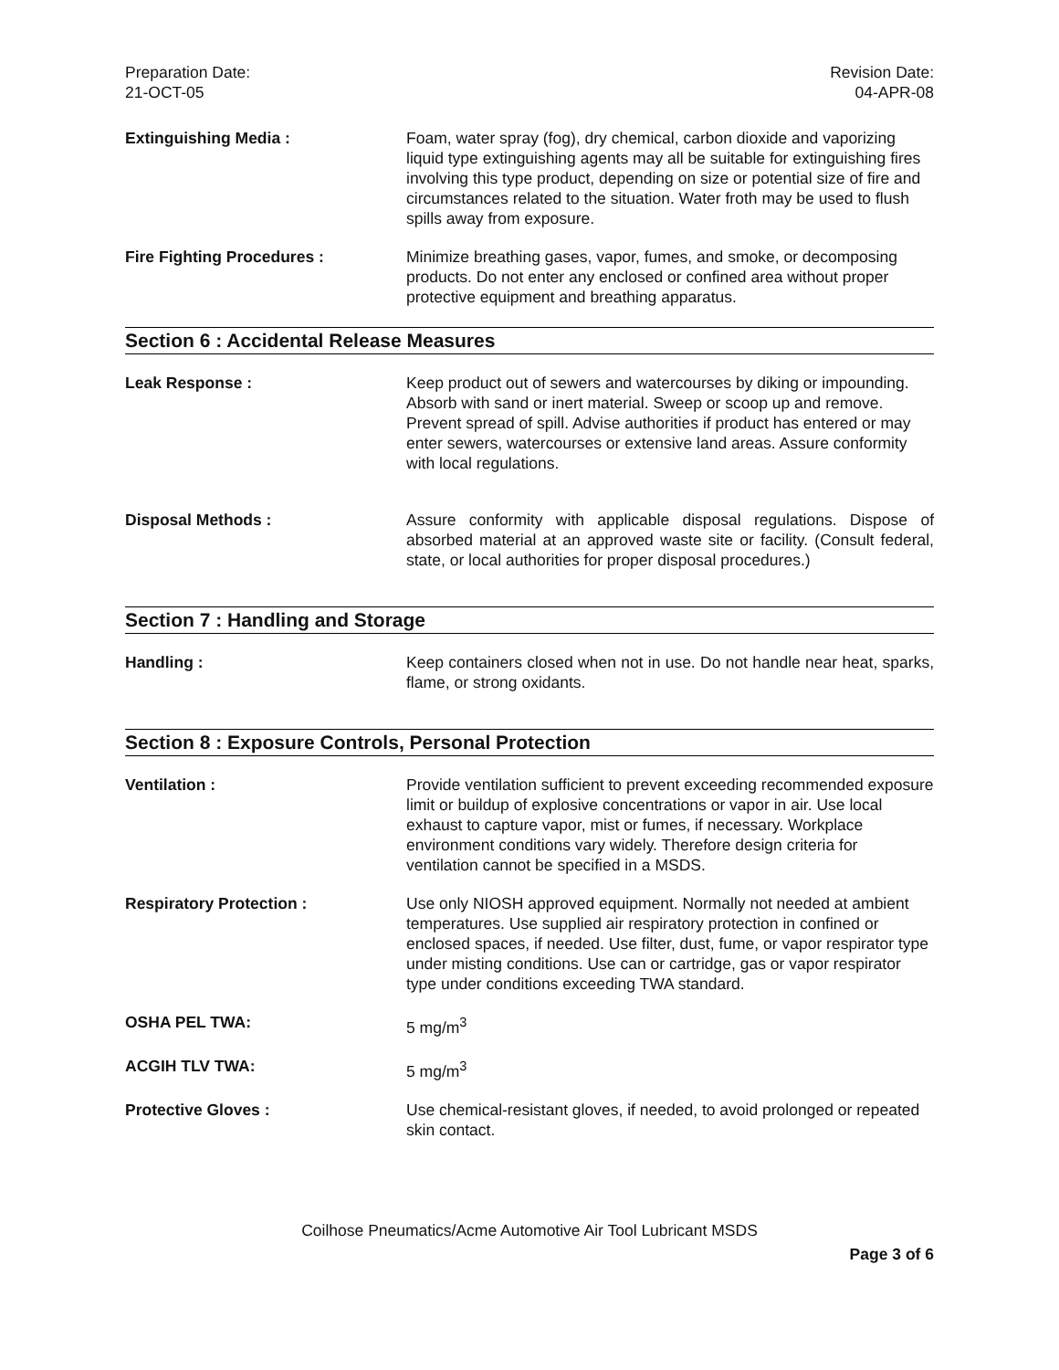Preparation Date:
21-OCT-05
Revision Date:
04-APR-08
Extinguishing Media : Foam, water spray (fog), dry chemical, carbon dioxide and vaporizing liquid type extinguishing agents may all be suitable for extinguishing fires involving this type product, depending on size or potential size of fire and circumstances related to the situation. Water froth may be used to flush spills away from exposure.
Fire Fighting Procedures : Minimize breathing gases, vapor, fumes, and smoke, or decomposing products. Do not enter any enclosed or confined area without proper protective equipment and breathing apparatus.
Section 6 : Accidental Release Measures
Leak Response : Keep product out of sewers and watercourses by diking or impounding. Absorb with sand or inert material. Sweep or scoop up and remove. Prevent spread of spill. Advise authorities if product has entered or may enter sewers, watercourses or extensive land areas. Assure conformity with local regulations.
Disposal Methods : Assure conformity with applicable disposal regulations. Dispose of absorbed material at an approved waste site or facility. (Consult federal, state, or local authorities for proper disposal procedures.)
Section 7 : Handling and Storage
Handling : Keep containers closed when not in use. Do not handle near heat, sparks, flame, or strong oxidants.
Section 8 : Exposure Controls, Personal Protection
Ventilation : Provide ventilation sufficient to prevent exceeding recommended exposure limit or buildup of explosive concentrations or vapor in air. Use local exhaust to capture vapor, mist or fumes, if necessary. Workplace environment conditions vary widely. Therefore design criteria for ventilation cannot be specified in a MSDS.
Respiratory Protection : Use only NIOSH approved equipment. Normally not needed at ambient temperatures. Use supplied air respiratory protection in confined or enclosed spaces, if needed. Use filter, dust, fume, or vapor respirator type under misting conditions. Use can or cartridge, gas or vapor respirator type under conditions exceeding TWA standard.
OSHA PEL TWA: 5 mg/m<sup>3</sup>
ACGIH TLV TWA: 5 mg/m<sup>3</sup>
Protective Gloves : Use chemical-resistant gloves, if needed, to avoid prolonged or repeated skin contact.
Coilhose Pneumatics/Acme Automotive Air Tool Lubricant MSDS
Page 3 of 6